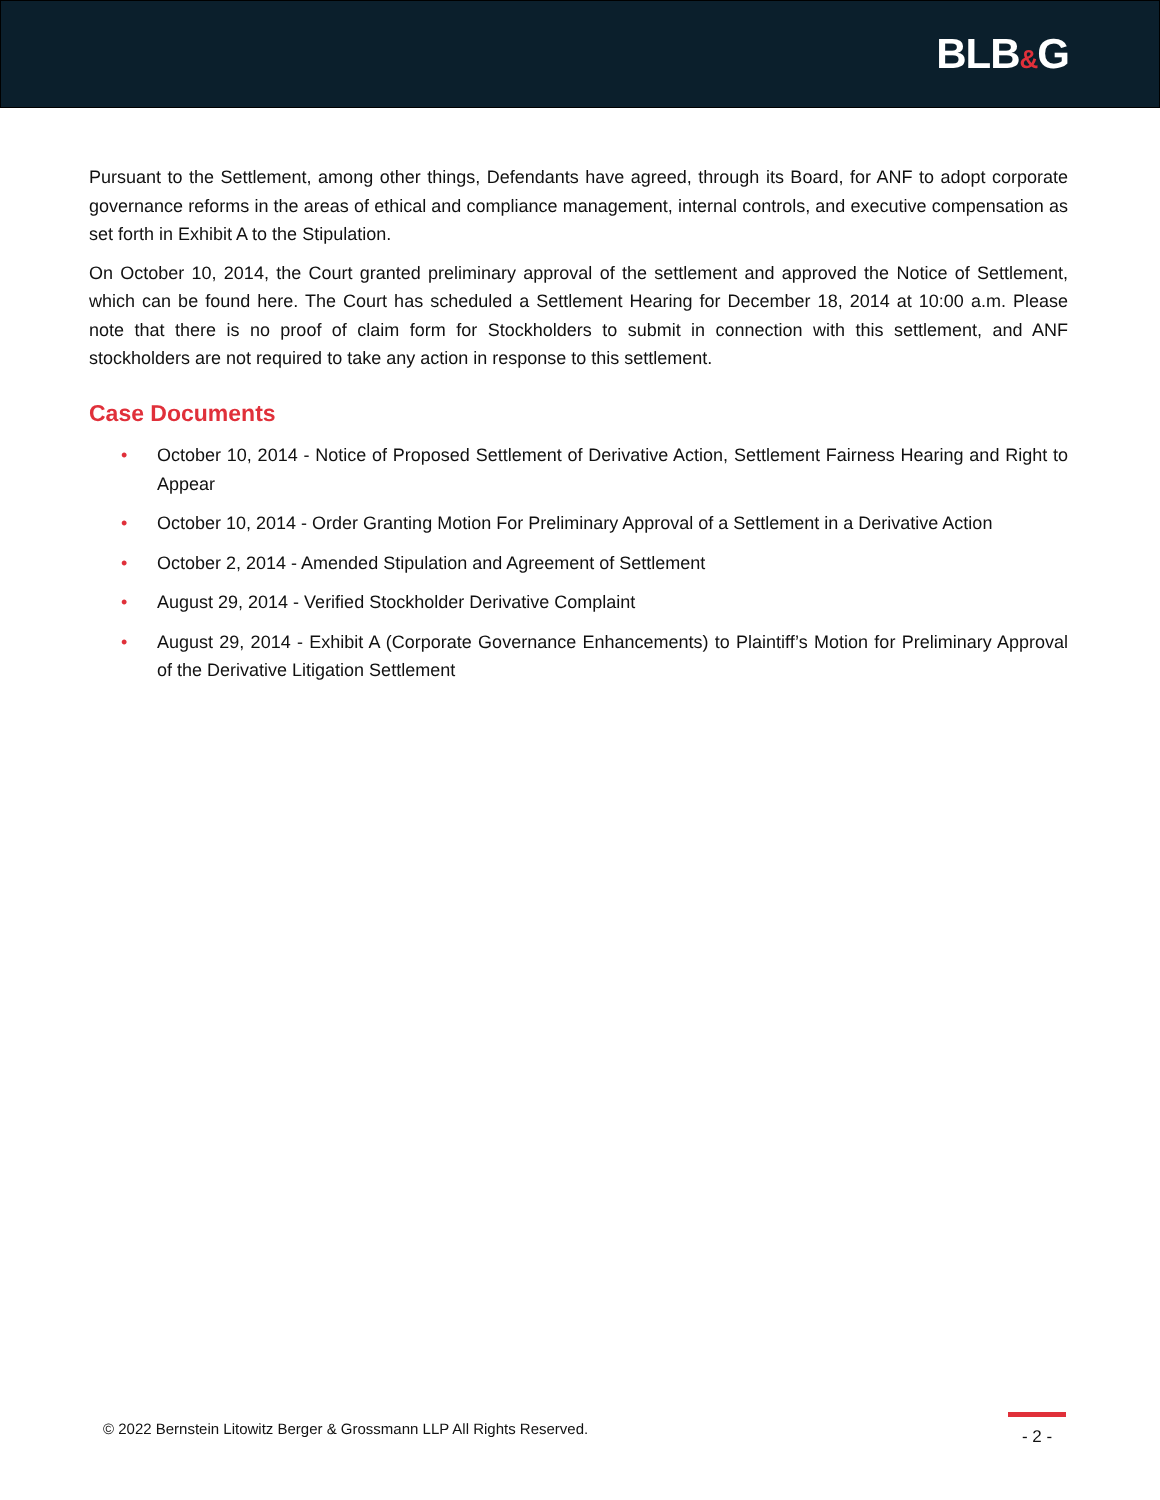BLB&G
Pursuant to the Settlement, among other things, Defendants have agreed, through its Board, for ANF to adopt corporate governance reforms in the areas of ethical and compliance management, internal controls, and executive compensation as set forth in Exhibit A to the Stipulation.
On October 10, 2014, the Court granted preliminary approval of the settlement and approved the Notice of Settlement, which can be found here. The Court has scheduled a Settlement Hearing for December 18, 2014 at 10:00 a.m. Please note that there is no proof of claim form for Stockholders to submit in connection with this settlement, and ANF stockholders are not required to take any action in response to this settlement.
Case Documents
• October 10, 2014 - Notice of Proposed Settlement of Derivative Action, Settlement Fairness Hearing and Right to Appear
• October 10, 2014 - Order Granting Motion For Preliminary Approval of a Settlement in a Derivative Action
• October 2, 2014 - Amended Stipulation and Agreement of Settlement
• August 29, 2014 - Verified Stockholder Derivative Complaint
• August 29, 2014 - Exhibit A (Corporate Governance Enhancements) to Plaintiff’s Motion for Preliminary Approval of the Derivative Litigation Settlement
© 2022 Bernstein Litowitz Berger & Grossmann LLP All Rights Reserved.
- 2 -